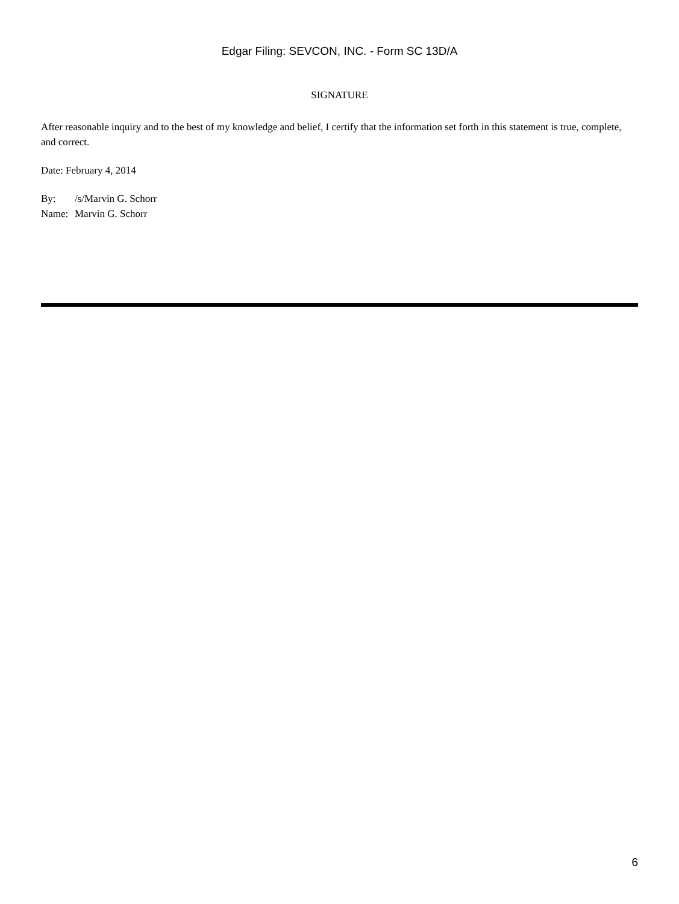Edgar Filing: SEVCON, INC. - Form SC 13D/A
SIGNATURE
After reasonable inquiry and to the best of my knowledge and belief, I certify that the information set forth in this statement is true, complete, and correct.
Date: February 4, 2014
| By: | /s/Marvin G. Schorr |
| Name: | Marvin G. Schorr |
6